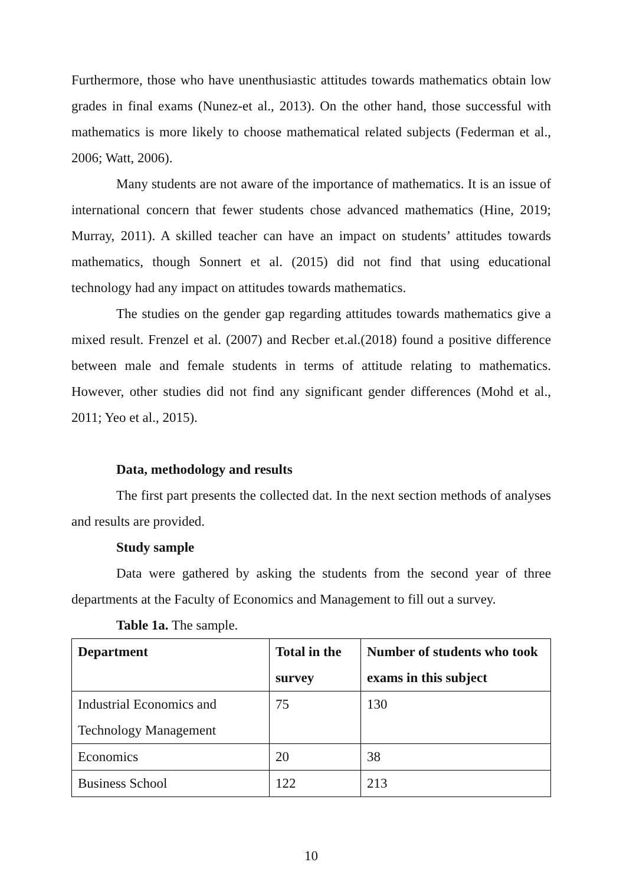Furthermore, those who have unenthusiastic attitudes towards mathematics obtain low grades in final exams (Nunez-et al., 2013). On the other hand, those successful with mathematics is more likely to choose mathematical related subjects (Federman et al., 2006; Watt, 2006).
Many students are not aware of the importance of mathematics. It is an issue of international concern that fewer students chose advanced mathematics (Hine, 2019; Murray, 2011). A skilled teacher can have an impact on students’ attitudes towards mathematics, though Sonnert et al. (2015) did not find that using educational technology had any impact on attitudes towards mathematics.
The studies on the gender gap regarding attitudes towards mathematics give a mixed result. Frenzel et al. (2007) and Recber et.al.(2018) found a positive difference between male and female students in terms of attitude relating to mathematics. However, other studies did not find any significant gender differences (Mohd et al., 2011; Yeo et al., 2015).
Data, methodology and results
The first part presents the collected dat. In the next section methods of analyses and results are provided.
Study sample
Data were gathered by asking the students from the second year of three departments at the Faculty of Economics and Management to fill out a survey.
Table 1a. The sample.
| Department | Total in the survey | Number of students who took exams in this subject |
| --- | --- | --- |
| Industrial Economics and Technology Management | 75 | 130 |
| Economics | 20 | 38 |
| Business School | 122 | 213 |
10